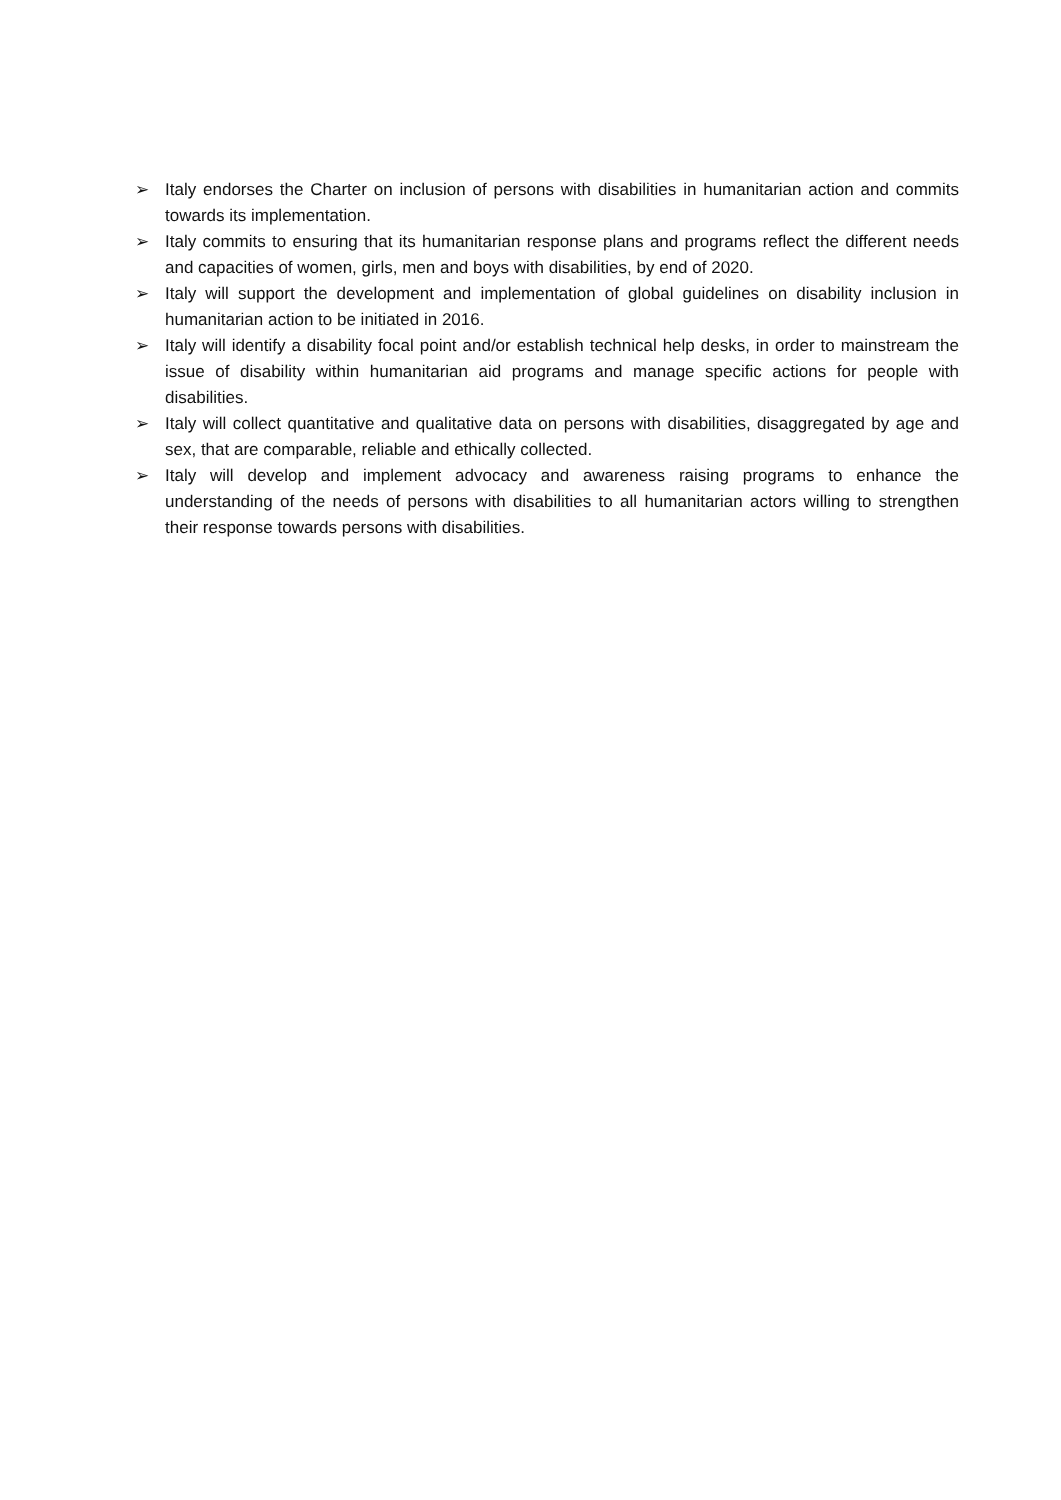➢ Italy endorses the Charter on inclusion of persons with disabilities in humanitarian action and commits towards its implementation.
➢ Italy commits to ensuring that its humanitarian response plans and programs reflect the different needs and capacities of women, girls, men and boys with disabilities, by end of 2020.
➢ Italy will support the development and implementation of global guidelines on disability inclusion in humanitarian action to be initiated in 2016.
➢ Italy will identify a disability focal point and/or establish technical help desks, in order to mainstream the issue of disability within humanitarian aid programs and manage specific actions for people with disabilities.
➢ Italy will collect quantitative and qualitative data on persons with disabilities, disaggregated by age and sex, that are comparable, reliable and ethically collected.
➢ Italy will develop and implement advocacy and awareness raising programs to enhance the understanding of the needs of persons with disabilities to all humanitarian actors willing to strengthen their response towards persons with disabilities.